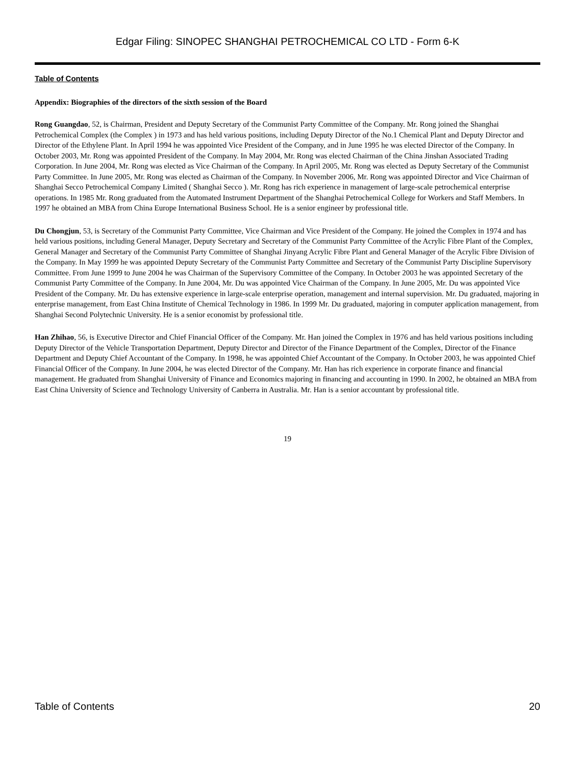Edgar Filing: SINOPEC SHANGHAI PETROCHEMICAL CO LTD - Form 6-K
Table of Contents
Appendix: Biographies of the directors of the sixth session of the Board
Rong Guangdao, 52, is Chairman, President and Deputy Secretary of the Communist Party Committee of the Company. Mr. Rong joined the Shanghai Petrochemical Complex (the Complex ) in 1973 and has held various positions, including Deputy Director of the No.1 Chemical Plant and Deputy Director and Director of the Ethylene Plant. In April 1994 he was appointed Vice President of the Company, and in June 1995 he was elected Director of the Company. In October 2003, Mr. Rong was appointed President of the Company. In May 2004, Mr. Rong was elected Chairman of the China Jinshan Associated Trading Corporation. In June 2004, Mr. Rong was elected as Vice Chairman of the Company. In April 2005, Mr. Rong was elected as Deputy Secretary of the Communist Party Committee. In June 2005, Mr. Rong was elected as Chairman of the Company. In November 2006, Mr. Rong was appointed Director and Vice Chairman of Shanghai Secco Petrochemical Company Limited ( Shanghai Secco ). Mr. Rong has rich experience in management of large-scale petrochemical enterprise operations. In 1985 Mr. Rong graduated from the Automated Instrument Department of the Shanghai Petrochemical College for Workers and Staff Members. In 1997 he obtained an MBA from China Europe International Business School. He is a senior engineer by professional title.
Du Chongjun, 53, is Secretary of the Communist Party Committee, Vice Chairman and Vice President of the Company. He joined the Complex in 1974 and has held various positions, including General Manager, Deputy Secretary and Secretary of the Communist Party Committee of the Acrylic Fibre Plant of the Complex, General Manager and Secretary of the Communist Party Committee of Shanghai Jinyang Acrylic Fibre Plant and General Manager of the Acrylic Fibre Division of the Company. In May 1999 he was appointed Deputy Secretary of the Communist Party Committee and Secretary of the Communist Party Discipline Supervisory Committee. From June 1999 to June 2004 he was Chairman of the Supervisory Committee of the Company. In October 2003 he was appointed Secretary of the Communist Party Committee of the Company. In June 2004, Mr. Du was appointed Vice Chairman of the Company. In June 2005, Mr. Du was appointed Vice President of the Company. Mr. Du has extensive experience in large-scale enterprise operation, management and internal supervision. Mr. Du graduated, majoring in enterprise management, from East China Institute of Chemical Technology in 1986. In 1999 Mr. Du graduated, majoring in computer application management, from Shanghai Second Polytechnic University. He is a senior economist by professional title.
Han Zhihao, 56, is Executive Director and Chief Financial Officer of the Company. Mr. Han joined the Complex in 1976 and has held various positions including Deputy Director of the Vehicle Transportation Department, Deputy Director and Director of the Finance Department of the Complex, Director of the Finance Department and Deputy Chief Accountant of the Company. In 1998, he was appointed Chief Accountant of the Company. In October 2003, he was appointed Chief Financial Officer of the Company. In June 2004, he was elected Director of the Company. Mr. Han has rich experience in corporate finance and financial management. He graduated from Shanghai University of Finance and Economics majoring in financing and accounting in 1990. In 2002, he obtained an MBA from East China University of Science and Technology University of Canberra in Australia. Mr. Han is a senior accountant by professional title.
19
Table of Contents 20